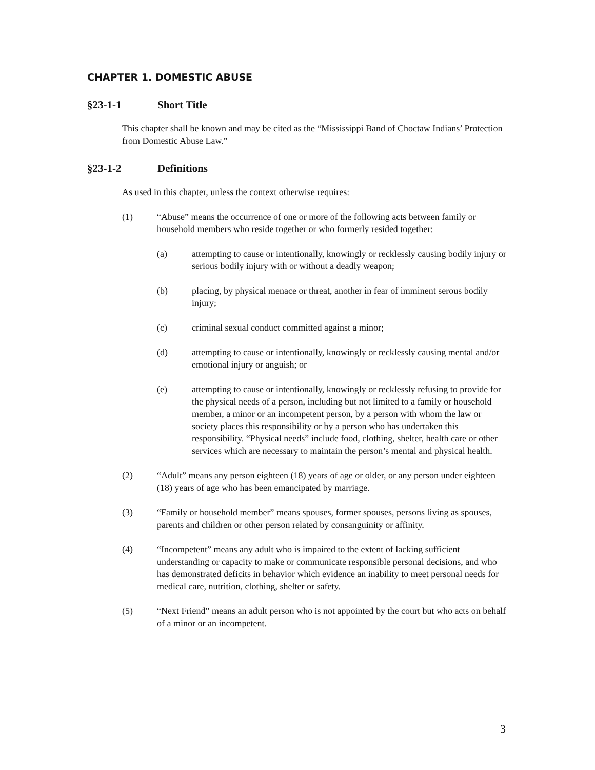CHAPTER 1. DOMESTIC ABUSE
§23-1-1 Short Title
This chapter shall be known and may be cited as the “Mississippi Band of Choctaw Indians’ Protection from Domestic Abuse Law.”
§23-1-2 Definitions
As used in this chapter, unless the context otherwise requires:
(1) “Abuse” means the occurrence of one or more of the following acts between family or household members who reside together or who formerly resided together:
(a) attempting to cause or intentionally, knowingly or recklessly causing bodily injury or serious bodily injury with or without a deadly weapon;
(b) placing, by physical menace or threat, another in fear of imminent serous bodily injury;
(c) criminal sexual conduct committed against a minor;
(d) attempting to cause or intentionally, knowingly or recklessly causing mental and/or emotional injury or anguish; or
(e) attempting to cause or intentionally, knowingly or recklessly refusing to provide for the physical needs of a person, including but not limited to a family or household member, a minor or an incompetent person, by a person with whom the law or society places this responsibility or by a person who has undertaken this responsibility. “Physical needs” include food, clothing, shelter, health care or other services which are necessary to maintain the person’s mental and physical health.
(2) “Adult” means any person eighteen (18) years of age or older, or any person under eighteen (18) years of age who has been emancipated by marriage.
(3) “Family or household member” means spouses, former spouses, persons living as spouses, parents and children or other person related by consanguinity or affinity.
(4) “Incompetent” means any adult who is impaired to the extent of lacking sufficient understanding or capacity to make or communicate responsible personal decisions, and who has demonstrated deficits in behavior which evidence an inability to meet personal needs for medical care, nutrition, clothing, shelter or safety.
(5) “Next Friend” means an adult person who is not appointed by the court but who acts on behalf of a minor or an incompetent.
3